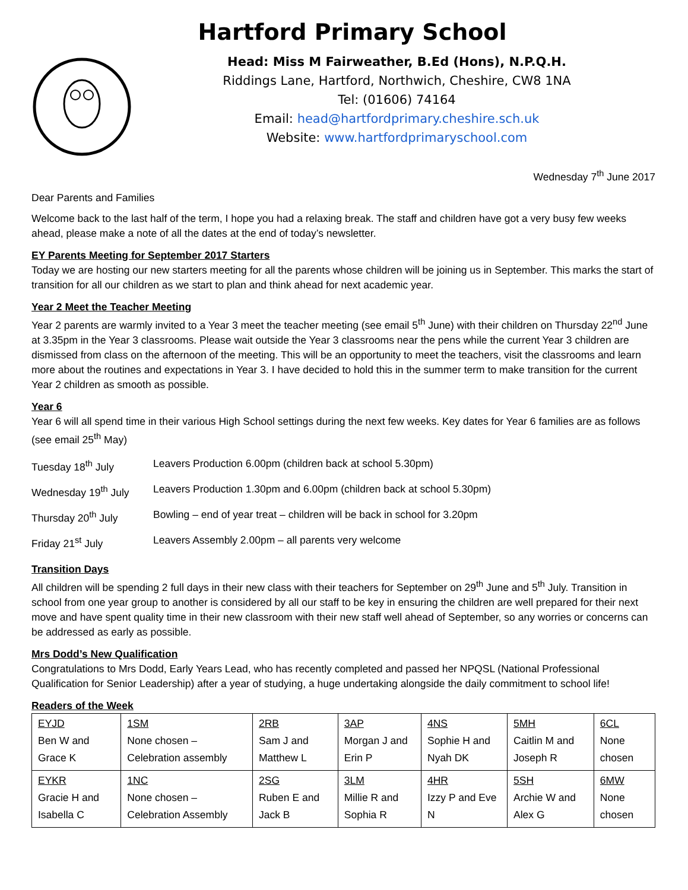Hartford Primary School
Head: Miss M Fairweather, B.Ed (Hons), N.P.Q.H.
Riddings Lane, Hartford, Northwich, Cheshire, CW8 1NA
Tel: (01606) 74164
Email: head@hartfordprimary.cheshire.sch.uk
Website: www.hartfordprimaryschool.com
Wednesday 7<sup>th</sup> June 2017
Dear Parents and Families
Welcome back to the last half of the term, I hope you had a relaxing break. The staff and children have got a very busy few weeks ahead, please make a note of all the dates at the end of today’s newsletter.
EY Parents Meeting for September 2017 Starters
Today we are hosting our new starters meeting for all the parents whose children will be joining us in September. This marks the start of transition for all our children as we start to plan and think ahead for next academic year.
Year 2 Meet the Teacher Meeting
Year 2 parents are warmly invited to a Year 3 meet the teacher meeting (see email 5<sup>th</sup> June) with their children on Thursday 22<sup>nd</sup> June at 3.35pm in the Year 3 classrooms. Please wait outside the Year 3 classrooms near the pens while the current Year 3 children are dismissed from class on the afternoon of the meeting. This will be an opportunity to meet the teachers, visit the classrooms and learn more about the routines and expectations in Year 3. I have decided to hold this in the summer term to make transition for the current Year 2 children as smooth as possible.
Year 6
Year 6 will all spend time in their various High School settings during the next few weeks. Key dates for Year 6 families are as follows (see email 25<sup>th</sup> May)
| Tuesday 18<sup>th</sup> July | Leavers Production 6.00pm (children back at school 5.30pm) |
| Wednesday 19<sup>th</sup> July | Leavers Production 1.30pm and 6.00pm (children back at school 5.30pm) |
| Thursday 20<sup>th</sup> July | Bowling – end of year treat – children will be back in school for 3.20pm |
| Friday 21<sup>st</sup> July | Leavers Assembly 2.00pm – all parents very welcome |
Transition Days
All children will be spending 2 full days in their new class with their teachers for September on 29<sup>th</sup> June and 5<sup>th</sup> July. Transition in school from one year group to another is considered by all our staff to be key in ensuring the children are well prepared for their next move and have spent quality time in their new classroom with their new staff well ahead of September, so any worries or concerns can be addressed as early as possible.
Mrs Dodd’s New Qualification
Congratulations to Mrs Dodd, Early Years Lead, who has recently completed and passed her NPQSL (National Professional Qualification for Senior Leadership) after a year of studying, a huge undertaking alongside the daily commitment to school life!
Readers of the Week
| EYJD Ben W and Grace K | 1SM None chosen – Celebration assembly | 2RB Sam J and Matthew L | 3AP Morgan J and Erin P | 4NS Sophie H and Nyah DK | 5MH Caitlin M and Joseph R | 6CL None chosen |
| EYKR Gracie H and Isabella C | 1NC None chosen – Celebration Assembly | 2SG Ruben E and Jack B | 3LM Millie R and Sophia R | 4HR Izzy P and Eve N | 5SH Archie W and Alex G | 6MW None chosen |